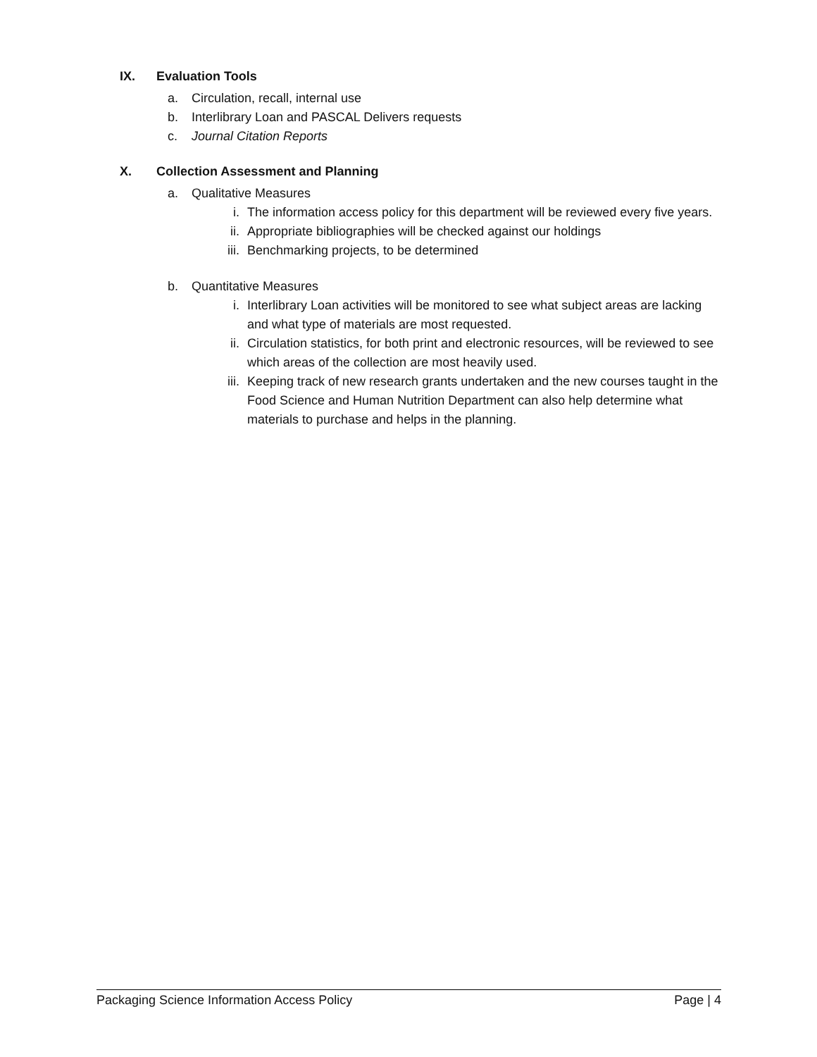IX. Evaluation Tools
a. Circulation, recall, internal use
b. Interlibrary Loan and PASCAL Delivers requests
c. Journal Citation Reports
X. Collection Assessment and Planning
a. Qualitative Measures
i. The information access policy for this department will be reviewed every five years.
ii. Appropriate bibliographies will be checked against our holdings
iii. Benchmarking projects, to be determined
b. Quantitative Measures
i. Interlibrary Loan activities will be monitored to see what subject areas are lacking and what type of materials are most requested.
ii. Circulation statistics, for both print and electronic resources, will be reviewed to see which areas of the collection are most heavily used.
iii. Keeping track of new research grants undertaken and the new courses taught in the Food Science and Human Nutrition Department can also help determine what materials to purchase and helps in the planning.
Packaging Science Information Access Policy Page | 4